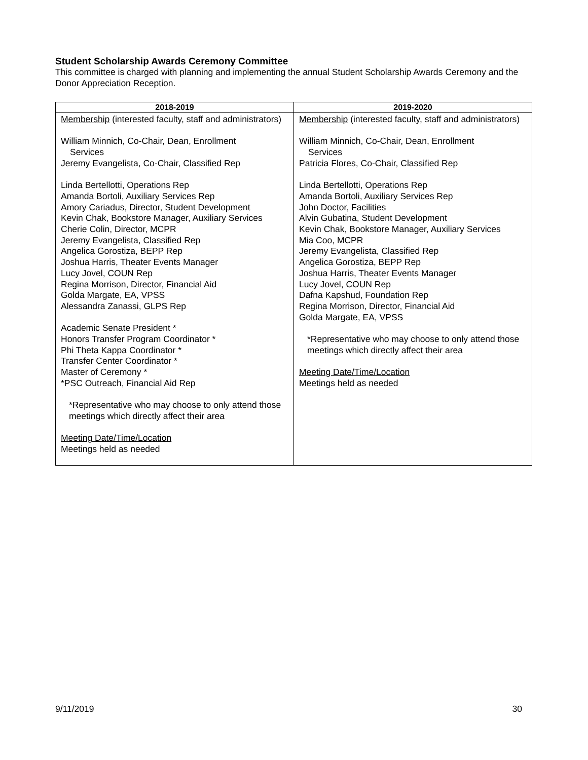Student Scholarship Awards Ceremony Committee
This committee is charged with planning and implementing the annual Student Scholarship Awards Ceremony and the Donor Appreciation Reception.
| 2018-2019 | 2019-2020 |
| --- | --- |
| Membership (interested faculty, staff and administrators) William Minnich, Co-Chair, Dean, Enrollment Services Jeremy Evangelista, Co-Chair, Classified Rep Linda Bertellotti, Operations Rep Amanda Bortoli, Auxiliary Services Rep Amory Cariadus, Director, Student Development Kevin Chak, Bookstore Manager, Auxiliary Services Cherie Colin, Director, MCPR Jeremy Evangelista, Classified Rep Angelica Gorostiza, BEPP Rep Joshua Harris, Theater Events Manager Lucy Jovel, COUN Rep Regina Morrison, Director, Financial Aid Golda Margate, EA, VPSS Alessandra Zanassi, GLPS Rep Academic Senate President * Honors Transfer Program Coordinator * Phi Theta Kappa Coordinator * Transfer Center Coordinator * Master of Ceremony * *PSC Outreach, Financial Aid Rep *Representative who may choose to only attend those meetings which directly affect their area Meeting Date/Time/Location Meetings held as needed | Membership (interested faculty, staff and administrators) William Minnich, Co-Chair, Dean, Enrollment Services Patricia Flores, Co-Chair, Classified Rep Linda Bertellotti, Operations Rep Amanda Bortoli, Auxiliary Services Rep John Doctor, Facilities Alvin Gubatina, Student Development Kevin Chak, Bookstore Manager, Auxiliary Services Mia Coo, MCPR Jeremy Evangelista, Classified Rep Angelica Gorostiza, BEPP Rep Joshua Harris, Theater Events Manager Lucy Jovel, COUN Rep Dafna Kapshud, Foundation Rep Regina Morrison, Director, Financial Aid Golda Margate, EA, VPSS *Representative who may choose to only attend those meetings which directly affect their area Meeting Date/Time/Location Meetings held as needed |
9/11/2019 30